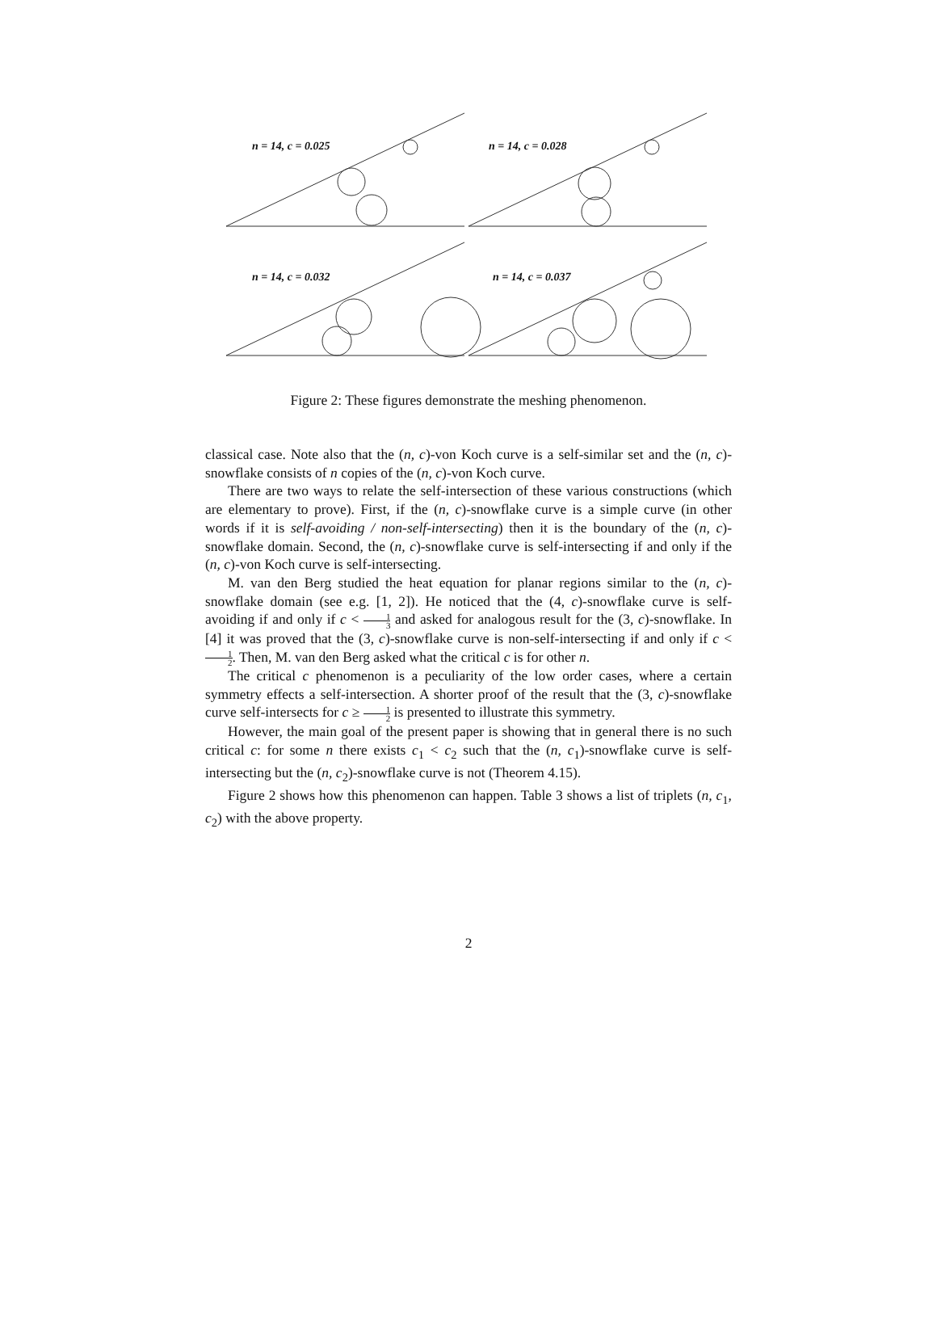n = 14, c = 0.025 n = 14, c = 0.028
n = 14, c = 0.032 n = 14, c = 0.037
Figure 2: These figures demonstrate the meshing phenomenon.
classical case. Note also that the (n, c)-von Koch curve is a self-similar set and the (n, c)-snowflake consists of n copies of the (n, c)-von Koch curve.
There are two ways to relate the self-intersection of these various constructions (which are elementary to prove). First, if the (n, c)-snowflake curve is a simple curve (in other words if it is self-avoiding / non-self-intersecting) then it is the boundary of the (n, c)-snowflake domain. Second, the (n, c)-snowflake curve is self-intersecting if and only if the (n, c)-von Koch curve is self-intersecting.
M. van den Berg studied the heat equation for planar regions similar to the (n, c)-snowflake domain (see e.g. [1, 2]). He noticed that the (4, c)-snowflake curve is self-avoiding if and only if c < 1 3 and asked for analogous result for the (3, c)-snowflake. In [4] it was proved that the (3, c)-snowflake curve is non-self-intersecting if and only if c < 1 2. Then, M. van den Berg asked what the critical c is for other n.
The critical c phenomenon is a peculiarity of the low order cases, where a certain symmetry effects a self-intersection. A shorter proof of the result that the (3, c)-snowflake curve self-intersects for c ≥ 1 2 is presented to illustrate this symmetry.
However, the main goal of the present paper is showing that in general there is no such critical c: for some n there exists c<sub>1</sub> < c<sub>2</sub> such that the (n, c<sub>1</sub>)-snowflake curve is self-intersecting but the (n, c<sub>2</sub>)-snowflake curve is not (Theorem 4.15).
Figure 2 shows how this phenomenon can happen. Table 3 shows a list of triplets (n, c<sub>1</sub>, c<sub>2</sub>) with the above property.
2